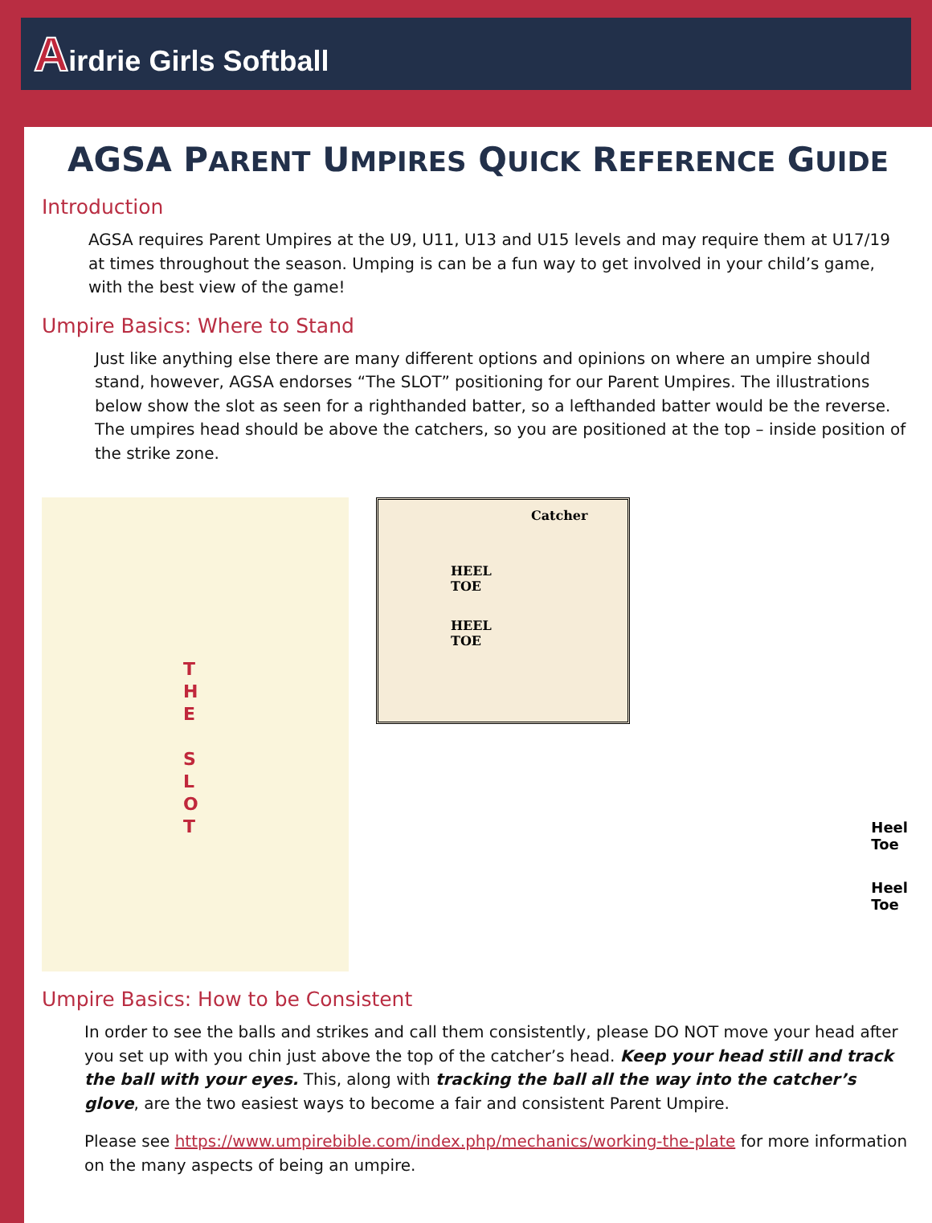Airdrie Girls Softball
AGSA PARENT UMPIRES QUICK REFERENCE GUIDE
Introduction
AGSA requires Parent Umpires at the U9, U11, U13 and U15 levels and may require them at U17/19 at times throughout the season. Umping is can be a fun way to get involved in your child’s game, with the best view of the game!
Umpire Basics: Where to Stand
Just like anything else there are many different options and opinions on where an umpire should stand, however, AGSA endorses “The SLOT” positioning for our Parent Umpires. The illustrations below show the slot as seen for a righthanded batter, so a lefthanded batter would be the reverse. The umpires head should be above the catchers, so you are positioned at the top – inside position of the strike zone.
T H E
S L O T
Catcher
HEEL
TOE
HEEL
TOE
Heel
Toe
Heel
Toe
Umpire Basics: How to be Consistent
In order to see the balls and strikes and call them consistently, please DO NOT move your head after you set up with you chin just above the top of the catcher’s head. Keep your head still and track the ball with your eyes. This, along with tracking the ball all the way into the catcher’s glove, are the two easiest ways to become a fair and consistent Parent Umpire.
Please see https://www.umpirebible.com/index.php/mechanics/working-the-plate for more information on the many aspects of being an umpire.